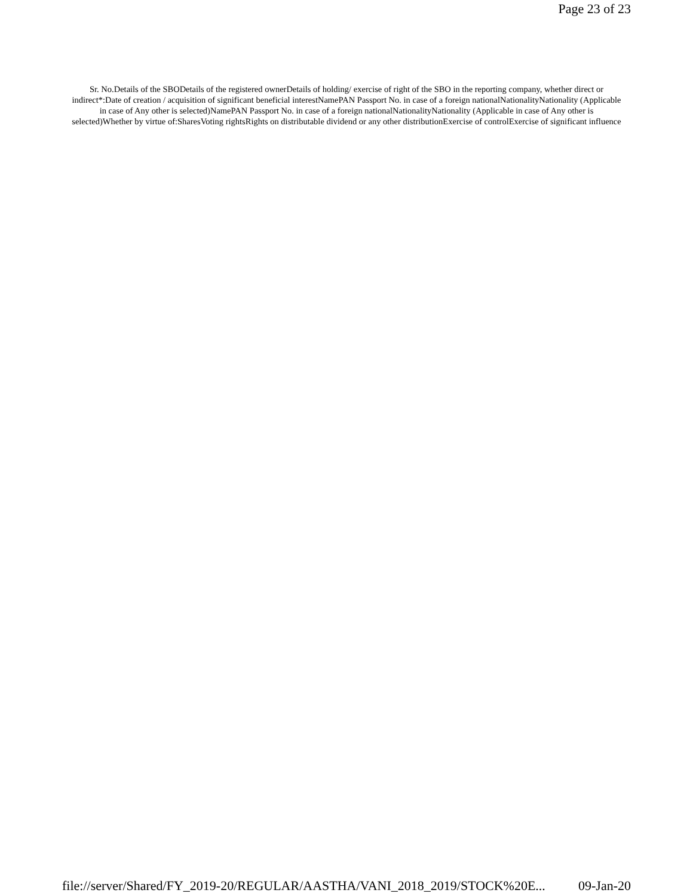Page 23 of 23
Sr. No.Details of the SBODetails of the registered ownerDetails of holding/ exercise of right of the SBO in the reporting company, whether direct or indirect*:Date of creation / acquisition of significant beneficial interestNamePAN Passport No. in case of a foreign nationalNationalityNationality (Applicable in case of Any other is selected)NamePAN Passport No. in case of a foreign nationalNationalityNationality (Applicable in case of Any other is selected)Whether by virtue of:SharesVoting rightsRights on distributable dividend or any other distributionExercise of controlExercise of significant influence
file://server/Shared/FY_2019-20/REGULAR/AASTHA/VANI_2018_2019/STOCK%20E... 09-Jan-20